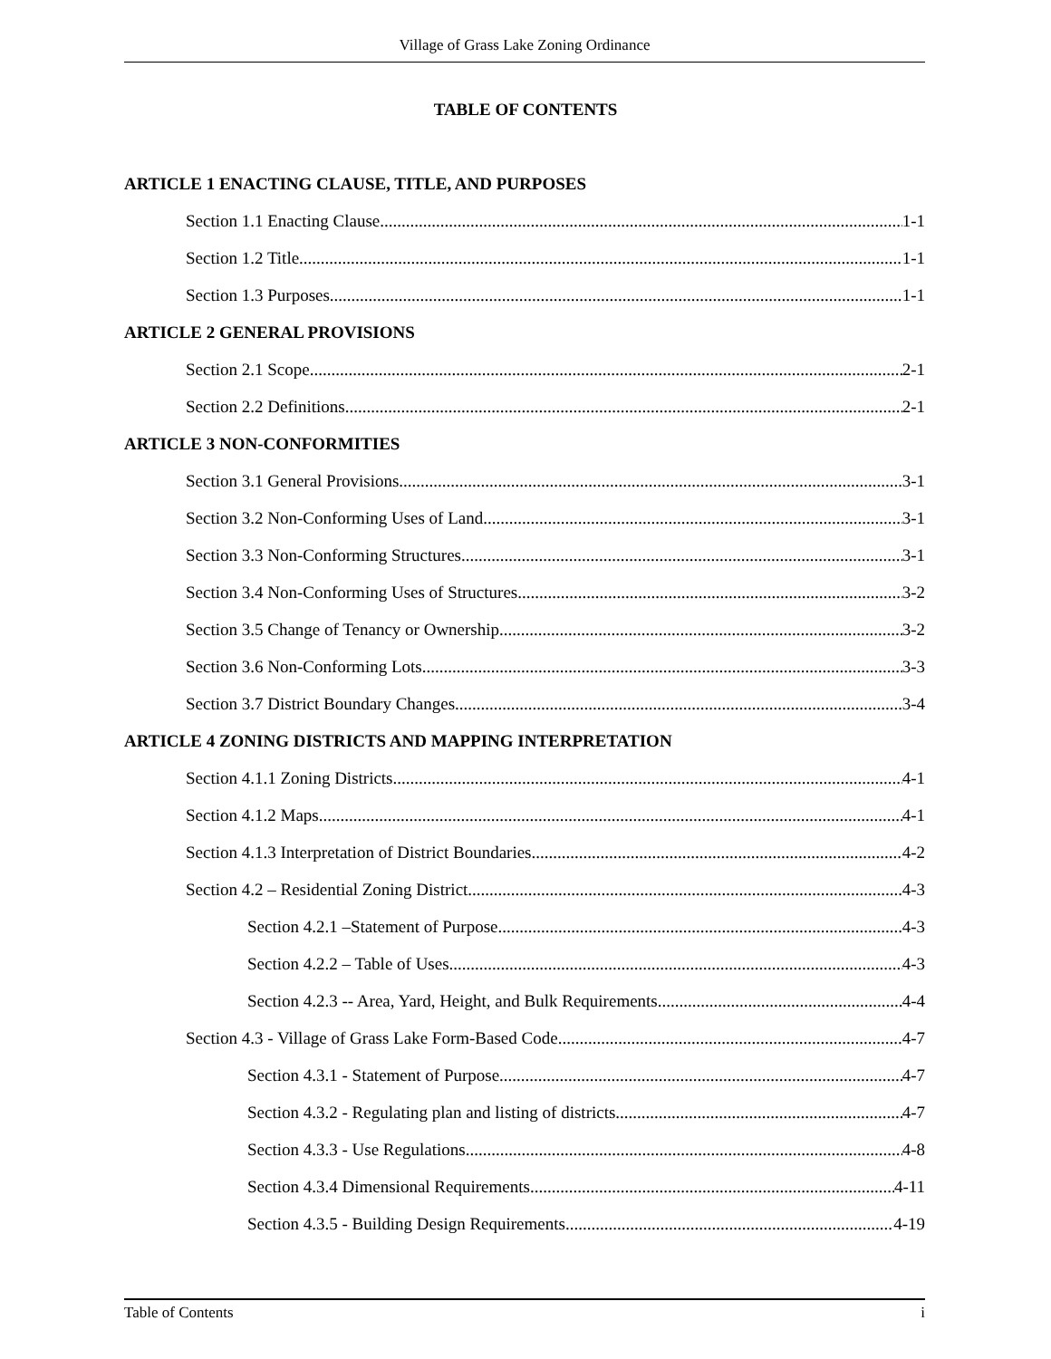Village of Grass Lake Zoning Ordinance
TABLE OF CONTENTS
ARTICLE 1 ENACTING CLAUSE, TITLE, AND PURPOSES
Section 1.1 Enacting Clause 1-1
Section 1.2 Title 1-1
Section 1.3 Purposes 1-1
ARTICLE 2 GENERAL PROVISIONS
Section 2.1 Scope 2-1
Section 2.2 Definitions 2-1
ARTICLE 3 NON-CONFORMITIES
Section 3.1 General Provisions 3-1
Section 3.2 Non-Conforming Uses of Land 3-1
Section 3.3 Non-Conforming Structures 3-1
Section 3.4 Non-Conforming Uses of Structures 3-2
Section 3.5 Change of Tenancy or Ownership 3-2
Section 3.6 Non-Conforming Lots 3-3
Section 3.7 District Boundary Changes 3-4
ARTICLE 4 ZONING DISTRICTS AND MAPPING INTERPRETATION
Section 4.1.1 Zoning Districts 4-1
Section 4.1.2 Maps 4-1
Section 4.1.3 Interpretation of District Boundaries 4-2
Section 4.2 – Residential Zoning District 4-3
Section 4.2.1 –Statement of Purpose 4-3
Section 4.2.2 – Table of Uses 4-3
Section 4.2.3 -- Area, Yard, Height, and Bulk Requirements 4-4
Section 4.3 - Village of Grass Lake Form-Based Code 4-7
Section 4.3.1 - Statement of Purpose 4-7
Section 4.3.2 - Regulating plan and listing of districts 4-7
Section 4.3.3 - Use Regulations 4-8
Section 4.3.4 Dimensional Requirements 4-11
Section 4.3.5 - Building Design Requirements 4-19
Table of Contents i